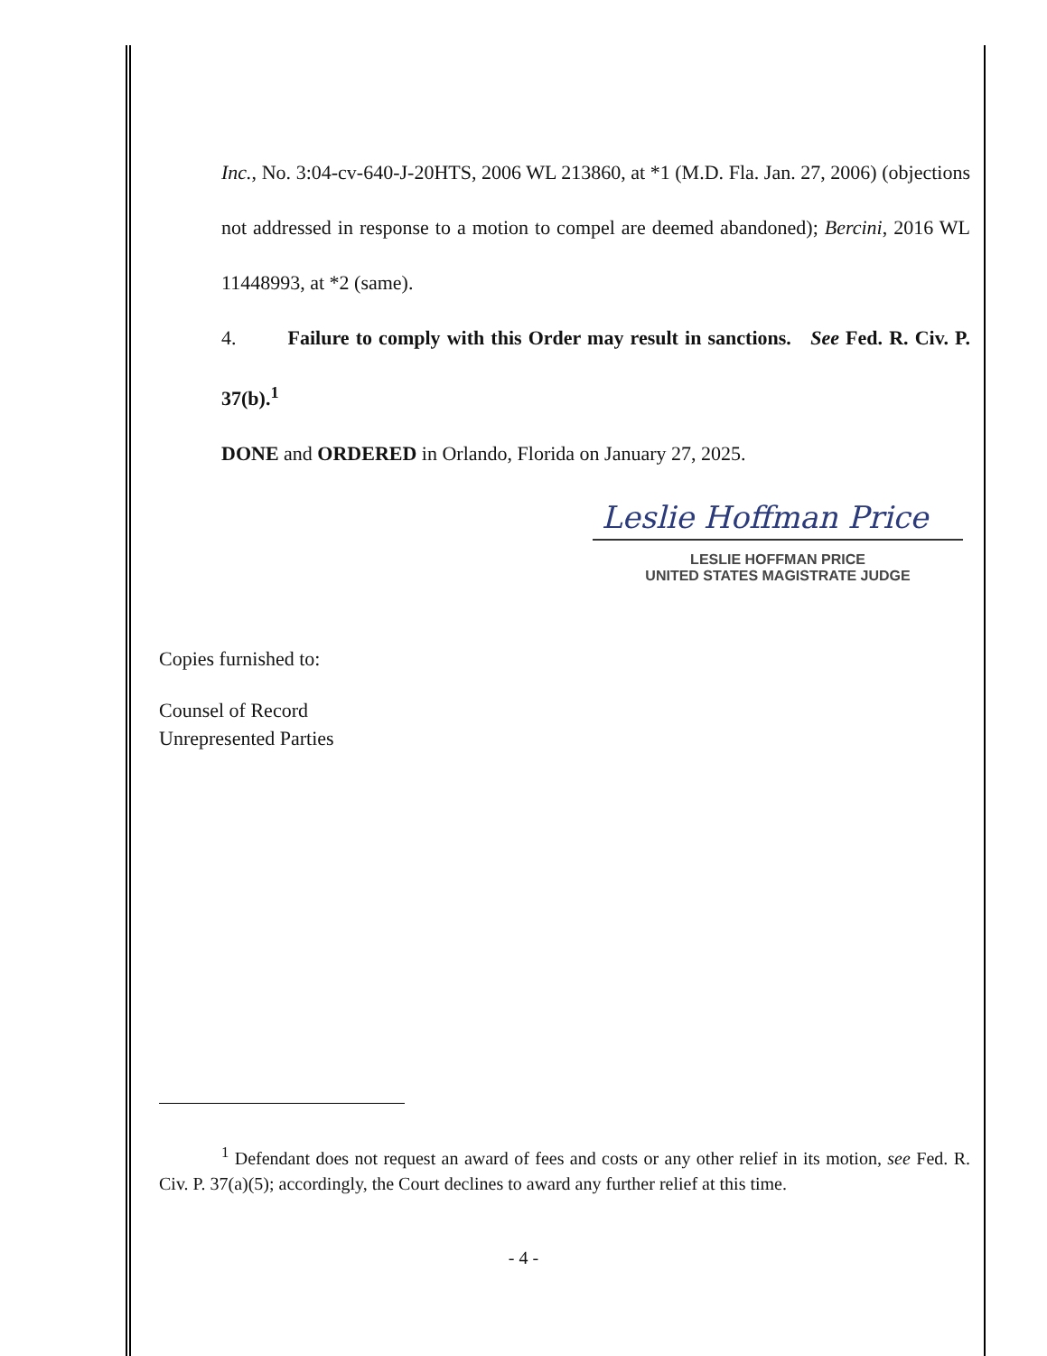Inc., No. 3:04-cv-640-J-20HTS, 2006 WL 213860, at *1 (M.D. Fla. Jan. 27, 2006) (objections not addressed in response to a motion to compel are deemed abandoned); Bercini, 2016 WL 11448993, at *2 (same).
4. Failure to comply with this Order may result in sanctions. See Fed. R. Civ. P. 37(b).<sup>1</sup>
DONE and ORDERED in Orlando, Florida on January 27, 2025.
Leslie Hoffman Price
LESLIE HOFFMAN PRICE
UNITED STATES MAGISTRATE JUDGE
Copies furnished to:
Counsel of Record
Unrepresented Parties
<sup>1</sup> Defendant does not request an award of fees and costs or any other relief in its motion, see Fed. R. Civ. P. 37(a)(5); accordingly, the Court declines to award any further relief at this time.
- 4 -